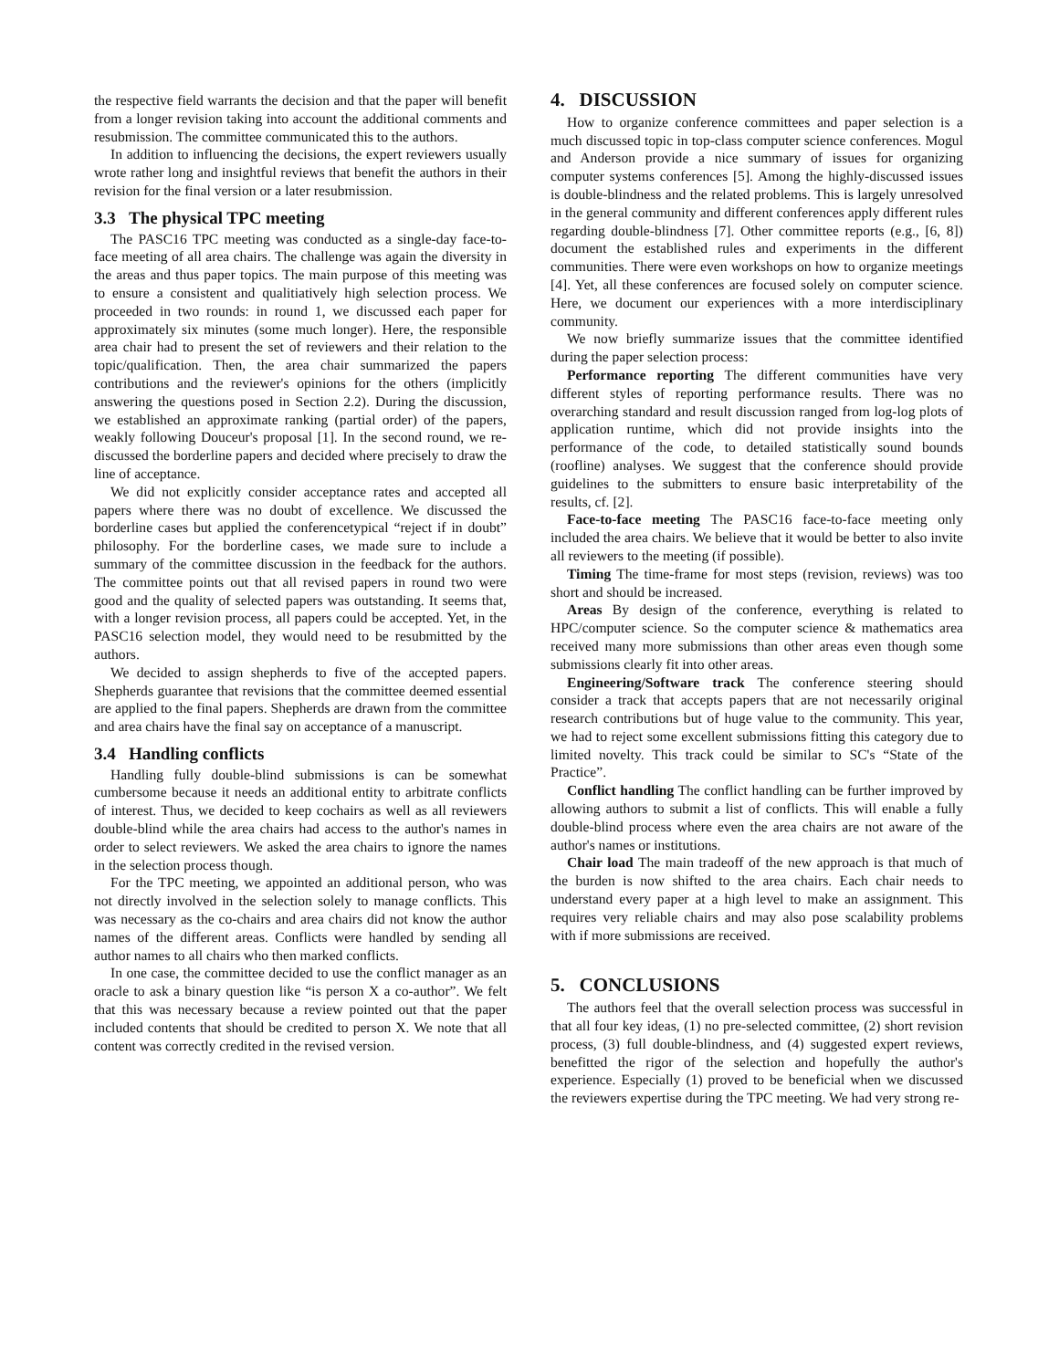the respective field warrants the decision and that the paper will benefit from a longer revision taking into account the additional comments and resubmission. The committee communicated this to the authors.
In addition to influencing the decisions, the expert reviewers usually wrote rather long and insightful reviews that benefit the authors in their revision for the final version or a later resubmission.
3.3 The physical TPC meeting
The PASC16 TPC meeting was conducted as a single-day face-to-face meeting of all area chairs. The challenge was again the diversity in the areas and thus paper topics. The main purpose of this meeting was to ensure a consistent and qualitiatively high selection process. We proceeded in two rounds: in round 1, we discussed each paper for approximately six minutes (some much longer). Here, the responsible area chair had to present the set of reviewers and their relation to the topic/qualification. Then, the area chair summarized the papers contributions and the reviewer's opinions for the others (implicitly answering the questions posed in Section 2.2). During the discussion, we established an approximate ranking (partial order) of the papers, weakly following Douceur's proposal [1]. In the second round, we re-discussed the borderline papers and decided where precisely to draw the line of acceptance.
We did not explicitly consider acceptance rates and accepted all papers where there was no doubt of excellence. We discussed the borderline cases but applied the conferencetypical “reject if in doubt” philosophy. For the borderline cases, we made sure to include a summary of the committee discussion in the feedback for the authors. The committee points out that all revised papers in round two were good and the quality of selected papers was outstanding. It seems that, with a longer revision process, all papers could be accepted. Yet, in the PASC16 selection model, they would need to be resubmitted by the authors.
We decided to assign shepherds to five of the accepted papers. Shepherds guarantee that revisions that the committee deemed essential are applied to the final papers. Shepherds are drawn from the committee and area chairs have the final say on acceptance of a manuscript.
3.4 Handling conflicts
Handling fully double-blind submissions is can be somewhat cumbersome because it needs an additional entity to arbitrate conflicts of interest. Thus, we decided to keep cochairs as well as all reviewers double-blind while the area chairs had access to the author's names in order to select reviewers. We asked the area chairs to ignore the names in the selection process though.
For the TPC meeting, we appointed an additional person, who was not directly involved in the selection solely to manage conflicts. This was necessary as the co-chairs and area chairs did not know the author names of the different areas. Conflicts were handled by sending all author names to all chairs who then marked conflicts.
In one case, the committee decided to use the conflict manager as an oracle to ask a binary question like “is person X a co-author”. We felt that this was necessary because a review pointed out that the paper included contents that should be credited to person X. We note that all content was correctly credited in the revised version.
4. DISCUSSION
How to organize conference committees and paper selection is a much discussed topic in top-class computer science conferences. Mogul and Anderson provide a nice summary of issues for organizing computer systems conferences [5]. Among the highly-discussed issues is double-blindness and the related problems. This is largely unresolved in the general community and different conferences apply different rules regarding double-blindness [7]. Other committee reports (e.g., [6, 8]) document the established rules and experiments in the different communities. There were even workshops on how to organize meetings [4]. Yet, all these conferences are focused solely on computer science. Here, we document our experiences with a more interdisciplinary community.
We now briefly summarize issues that the committee identified during the paper selection process:
Performance reporting The different communities have very different styles of reporting performance results. There was no overarching standard and result discussion ranged from log-log plots of application runtime, which did not provide insights into the performance of the code, to detailed statistically sound bounds (roofline) analyses. We suggest that the conference should provide guidelines to the submitters to ensure basic interpretability of the results, cf. [2].
Face-to-face meeting The PASC16 face-to-face meeting only included the area chairs. We believe that it would be better to also invite all reviewers to the meeting (if possible).
Timing The time-frame for most steps (revision, reviews) was too short and should be increased.
Areas By design of the conference, everything is related to HPC/computer science. So the computer science & mathematics area received many more submissions than other areas even though some submissions clearly fit into other areas.
Engineering/Software track The conference steering should consider a track that accepts papers that are not necessarily original research contributions but of huge value to the community. This year, we had to reject some excellent submissions fitting this category due to limited novelty. This track could be similar to SC's “State of the Practice”.
Conflict handling The conflict handling can be further improved by allowing authors to submit a list of conflicts. This will enable a fully double-blind process where even the area chairs are not aware of the author's names or institutions.
Chair load The main tradeoff of the new approach is that much of the burden is now shifted to the area chairs. Each chair needs to understand every paper at a high level to make an assignment. This requires very reliable chairs and may also pose scalability problems with if more submissions are received.
5. CONCLUSIONS
The authors feel that the overall selection process was successful in that all four key ideas, (1) no pre-selected committee, (2) short revision process, (3) full double-blindness, and (4) suggested expert reviews, benefitted the rigor of the selection and hopefully the author's experience. Especially (1) proved to be beneficial when we discussed the reviewers expertise during the TPC meeting. We had very strong re-